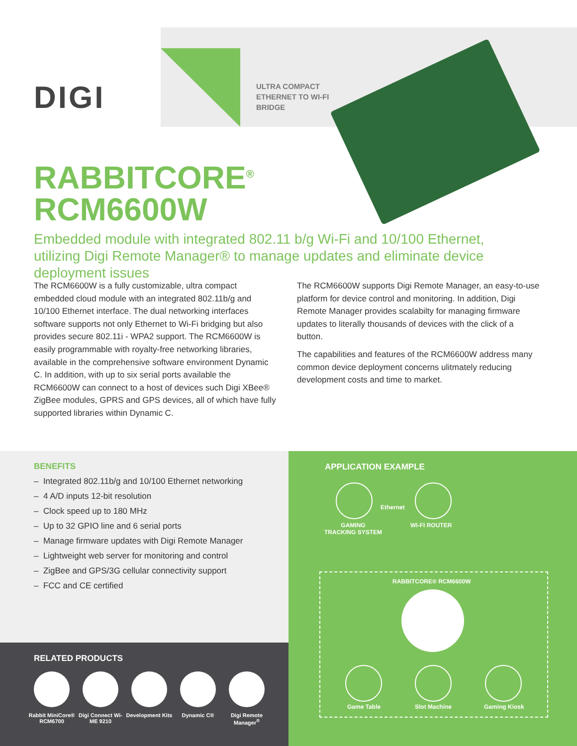DIGI
ULTRA COMPACT
ETHERNET TO WI-FI
BRIDGE
RABBITCORE<sup>®</sup>
RCM6600W
Embedded module with integrated 802.11 b/g Wi-Fi and 10/100 Ethernet, utilizing Digi Remote Manager® to manage updates and eliminate device deployment issues
The RCM6600W is a fully customizable, ultra compact embedded cloud module with an integrated 802.11b/g and 10/100 Ethernet interface. The dual networking interfaces software supports not only Ethernet to Wi-Fi bridging but also provides secure 802.11i - WPA2 support. The RCM6600W is easily programmable with royalty-free networking libraries, available in the comprehensive software environment Dynamic C. In addition, with up to six serial ports available the RCM6600W can connect to a host of devices such Digi XBee® ZigBee modules, GPRS and GPS devices, all of which have fully supported libraries within Dynamic C.
The RCM6600W supports Digi Remote Manager, an easy-to-use platform for device control and monitoring. In addition, Digi Remote Manager provides scalabilty for managing firmware updates to literally thousands of devices with the click of a button.
The capabilities and features of the RCM6600W address many common device deployment concerns ulitmately reducing development costs and time to market.
BENEFITS
– Integrated 802.11b/g and 10/100 Ethernet networking
– 4 A/D inputs 12-bit resolution
– Clock speed up to 180 MHz
– Up to 32 GPIO line and 6 serial ports
– Manage firmware updates with Digi Remote Manager
– Lightweight web server for monitoring and control
– ZigBee and GPS/3G cellular connectivity support
– FCC and CE certified
RELATED PRODUCTS
Rabbit MiniCore® RCM6700
Digi Connect Wi-ME 9210
Development Kits
Dynamic C® Digi Remote Manager<sup>®</sup>
APPLICATION EXAMPLE
Ethernet
GAMING
TRACKING SYSTEM
WI-FI ROUTER
RABBITCORE® RCM6600W
Game Table Slot Machine Gaming Kiosk